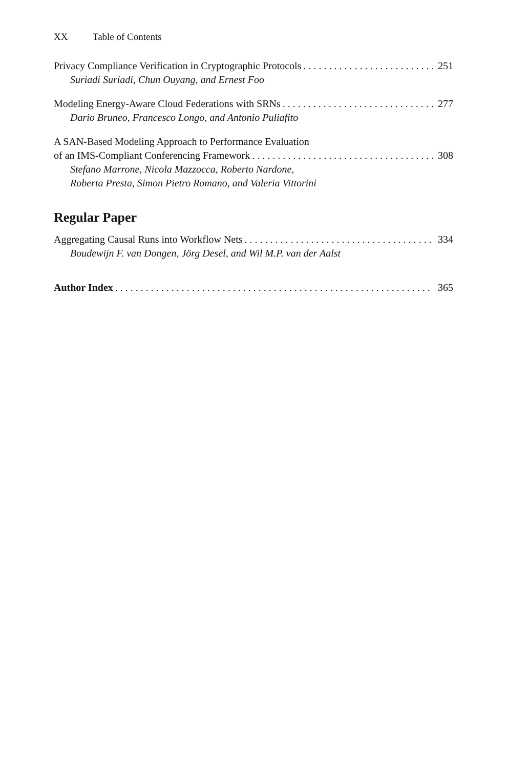XX Table of Contents
Privacy Compliance Verification in Cryptographic Protocols 251
Suriadi Suriadi, Chun Ouyang, and Ernest Foo
Modeling Energy-Aware Cloud Federations with SRNs 277
Dario Bruneo, Francesco Longo, and Antonio Puliafito
A SAN-Based Modeling Approach to Performance Evaluation
of an IMS-Compliant Conferencing Framework 308
Stefano Marrone, Nicola Mazzocca, Roberto Nardone,
Roberta Presta, Simon Pietro Romano, and Valeria Vittorini
Regular Paper
Aggregating Causal Runs into Workflow Nets 334
Boudewijn F. van Dongen, Jörg Desel, and Wil M.P. van der Aalst
Author Index 365